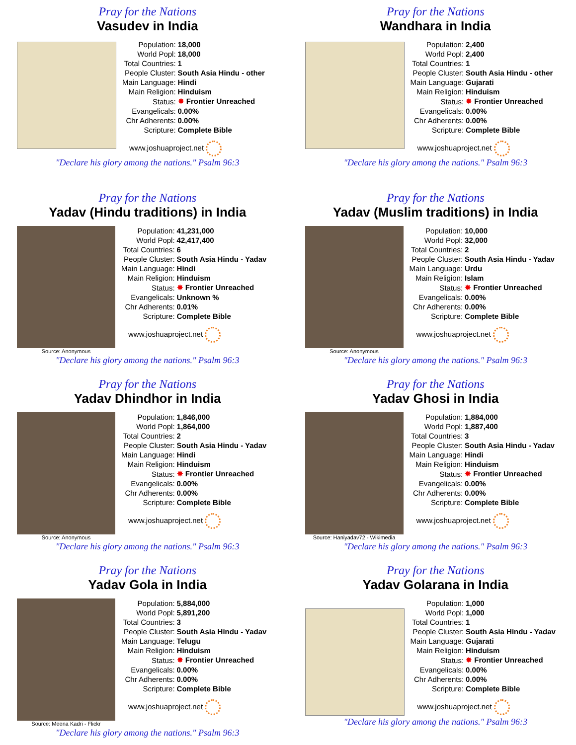Pray for the Nations
Vasudev in India
| Population: | 18,000 |
| World Popl: | 18,000 |
| Total Countries: | 1 |
| People Cluster: | South Asia Hindu - other |
| Main Language: | Hindi |
| Main Religion: | Hinduism |
| Status: | ✸ Frontier Unreached |
| Evangelicals: | 0.00% |
| Chr Adherents: | 0.00% |
| Scripture: | Complete Bible |
www.joshuaproject.net
"Declare his glory among the nations." Psalm 96:3
Pray for the Nations
Wandhara in India
| Population: | 2,400 |
| World Popl: | 2,400 |
| Total Countries: | 1 |
| People Cluster: | South Asia Hindu - other |
| Main Language: | Gujarati |
| Main Religion: | Hinduism |
| Status: | ✸ Frontier Unreached |
| Evangelicals: | 0.00% |
| Chr Adherents: | 0.00% |
| Scripture: | Complete Bible |
www.joshuaproject.net
"Declare his glory among the nations." Psalm 96:3
Pray for the Nations
Yadav (Hindu traditions) in India
Source: Anonymous
| Population: | 41,231,000 |
| World Popl: | 42,417,400 |
| Total Countries: | 6 |
| People Cluster: | South Asia Hindu - Yadav |
| Main Language: | Hindi |
| Main Religion: | Hinduism |
| Status: | ✸ Frontier Unreached |
| Evangelicals: | Unknown % |
| Chr Adherents: | 0.01% |
| Scripture: | Complete Bible |
www.joshuaproject.net
"Declare his glory among the nations." Psalm 96:3
Pray for the Nations
Yadav (Muslim traditions) in India
Source: Anonymous
| Population: | 10,000 |
| World Popl: | 32,000 |
| Total Countries: | 2 |
| People Cluster: | South Asia Hindu - Yadav |
| Main Language: | Urdu |
| Main Religion: | Islam |
| Status: | ✸ Frontier Unreached |
| Evangelicals: | 0.00% |
| Chr Adherents: | 0.00% |
| Scripture: | Complete Bible |
www.joshuaproject.net
"Declare his glory among the nations." Psalm 96:3
Pray for the Nations
Yadav Dhindhor in India
Source: Anonymous
| Population: | 1,846,000 |
| World Popl: | 1,864,000 |
| Total Countries: | 2 |
| People Cluster: | South Asia Hindu - Yadav |
| Main Language: | Hindi |
| Main Religion: | Hinduism |
| Status: | ✸ Frontier Unreached |
| Evangelicals: | 0.00% |
| Chr Adherents: | 0.00% |
| Scripture: | Complete Bible |
www.joshuaproject.net
"Declare his glory among the nations." Psalm 96:3
Pray for the Nations
Yadav Ghosi in India
Source: Haniyadav72 - Wikimedia
| Population: | 1,884,000 |
| World Popl: | 1,887,400 |
| Total Countries: | 3 |
| People Cluster: | South Asia Hindu - Yadav |
| Main Language: | Hindi |
| Main Religion: | Hinduism |
| Status: | ✸ Frontier Unreached |
| Evangelicals: | 0.00% |
| Chr Adherents: | 0.00% |
| Scripture: | Complete Bible |
www.joshuaproject.net
"Declare his glory among the nations." Psalm 96:3
Pray for the Nations
Yadav Gola in India
Source: Meena Kadri - Flickr
| Population: | 5,884,000 |
| World Popl: | 5,891,200 |
| Total Countries: | 3 |
| People Cluster: | South Asia Hindu - Yadav |
| Main Language: | Telugu |
| Main Religion: | Hinduism |
| Status: | ✸ Frontier Unreached |
| Evangelicals: | 0.00% |
| Chr Adherents: | 0.00% |
| Scripture: | Complete Bible |
www.joshuaproject.net
"Declare his glory among the nations." Psalm 96:3
Pray for the Nations
Yadav Golarana in India
| Population: | 1,000 |
| World Popl: | 1,000 |
| Total Countries: | 1 |
| People Cluster: | South Asia Hindu - Yadav |
| Main Language: | Gujarati |
| Main Religion: | Hinduism |
| Status: | ✸ Frontier Unreached |
| Evangelicals: | 0.00% |
| Chr Adherents: | 0.00% |
| Scripture: | Complete Bible |
www.joshuaproject.net
"Declare his glory among the nations." Psalm 96:3